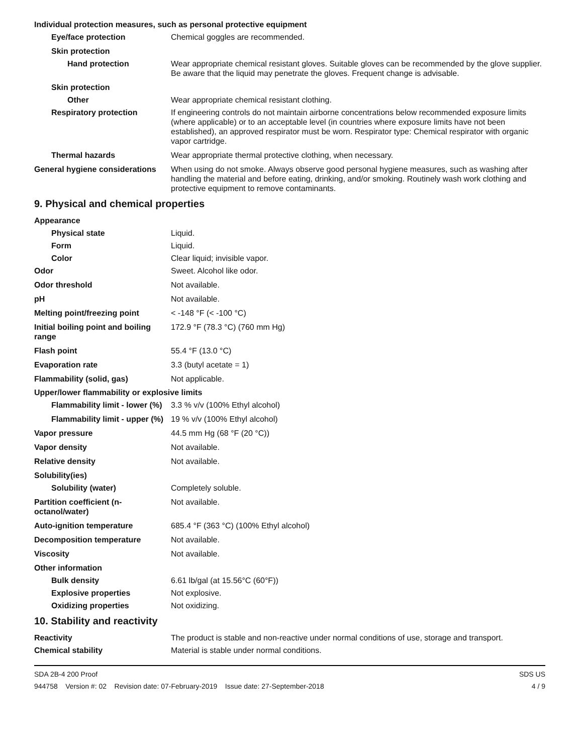Individual protection measures, such as personal protective equipment
Eye/face protection Chemical goggles are recommended.
Skin protection
Hand protection Wear appropriate chemical resistant gloves. Suitable gloves can be recommended by the glove supplier. Be aware that the liquid may penetrate the gloves. Frequent change is advisable.
Skin protection
Other Wear appropriate chemical resistant clothing.
Respiratory protection If engineering controls do not maintain airborne concentrations below recommended exposure limits (where applicable) or to an acceptable level (in countries where exposure limits have not been established), an approved respirator must be worn. Respirator type: Chemical respirator with organic vapor cartridge.
Thermal hazards Wear appropriate thermal protective clothing, when necessary.
General hygiene considerations
When using do not smoke. Always observe good personal hygiene measures, such as washing after handling the material and before eating, drinking, and/or smoking. Routinely wash work clothing and protective equipment to remove contaminants.
9. Physical and chemical properties
Appearance
Physical state Liquid.
Form Liquid.
Color Clear liquid; invisible vapor.
Odor Sweet. Alcohol like odor.
Odor threshold Not available.
pH Not available.
Melting point/freezing point < -148 °F (< -100 °C)
Initial boiling point and boiling range
172.9 °F (78.3 °C) (760 mm Hg)
Flash point 55.4 °F (13.0 °C)
Evaporation rate 3.3 (butyl acetate = 1)
Flammability (solid, gas) Not applicable.
Upper/lower flammability or explosive limits
Flammability limit - lower (%)
3.3 % v/v (100% Ethyl alcohol)
Flammability limit - upper (%)
19 % v/v (100% Ethyl alcohol)
Vapor pressure 44.5 mm Hg (68 °F (20 °C))
Vapor density Not available.
Relative density Not available.
Solubility(ies)
Solubility (water) Completely soluble.
Partition coefficient (n-octanol/water)
Not available.
Auto-ignition temperature 685.4 °F (363 °C) (100% Ethyl alcohol)
Decomposition temperature Not available.
Viscosity Not available.
Other information
Bulk density 6.61 lb/gal (at 15.56°C (60°F))
Explosive properties Not explosive.
Oxidizing properties Not oxidizing.
10. Stability and reactivity
Reactivity The product is stable and non-reactive under normal conditions of use, storage and transport.
Chemical stability Material is stable under normal conditions.
SDA 2B-4 200 Proof SDS US
944758 Version #: 02 Revision date: 07-February-2019 Issue date: 27-September-2018 4 / 9